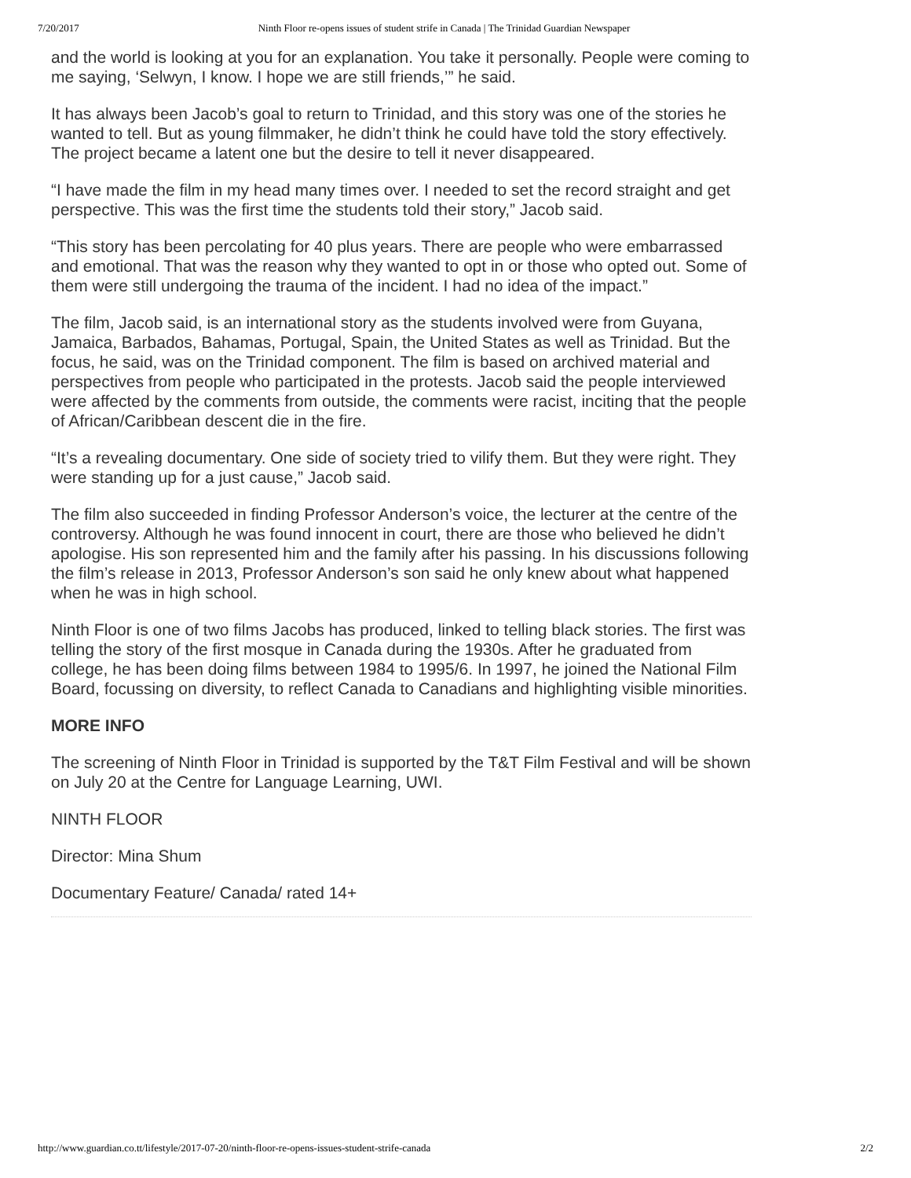7/20/2017 Ninth Floor re-opens issues of student strife in Canada | The Trinidad Guardian Newspaper
and the world is looking at you for an explanation. You take it personally. People were coming to me saying, ‘Selwyn, I know. I hope we are still friends,’” he said.
It has always been Jacob’s goal to return to Trinidad, and this story was one of the stories he wanted to tell. But as young filmmaker, he didn’t think he could have told the story effectively. The project became a latent one but the desire to tell it never disappeared.
“I have made the film in my head many times over. I needed to set the record straight and get perspective. This was the first time the students told their story,” Jacob said.
“This story has been percolating for 40 plus years. There are people who were embarrassed and emotional. That was the reason why they wanted to opt in or those who opted out. Some of them were still undergoing the trauma of the incident. I had no idea of the impact.”
The film, Jacob said, is an international story as the students involved were from Guyana, Jamaica, Barbados, Bahamas, Portugal, Spain, the United States as well as Trinidad. But the focus, he said, was on the Trinidad component. The film is based on archived material and perspectives from people who participated in the protests. Jacob said the people interviewed were affected by the comments from outside, the comments were racist, inciting that the people of African/Caribbean descent die in the fire.
“It’s a revealing documentary. One side of society tried to vilify them. But they were right. They were standing up for a just cause,” Jacob said.
The film also succeeded in finding Professor Anderson’s voice, the lecturer at the centre of the controversy. Although he was found innocent in court, there are those who believed he didn’t apologise. His son represented him and the family after his passing. In his discussions following the film’s release in 2013, Professor Anderson’s son said he only knew about what happened when he was in high school.
Ninth Floor is one of two films Jacobs has produced, linked to telling black stories. The first was telling the story of the first mosque in Canada during the 1930s. After he graduated from college, he has been doing films between 1984 to 1995/6. In 1997, he joined the National Film Board, focussing on diversity, to reflect Canada to Canadians and highlighting visible minorities.
MORE INFO
The screening of Ninth Floor in Trinidad is supported by the T&T Film Festival and will be shown on July 20 at the Centre for Language Learning, UWI.
NINTH FLOOR
Director: Mina Shum
Documentary Feature/ Canada/ rated 14+
http://www.guardian.co.tt/lifestyle/2017-07-20/ninth-floor-re-opens-issues-student-strife-canada 2/2